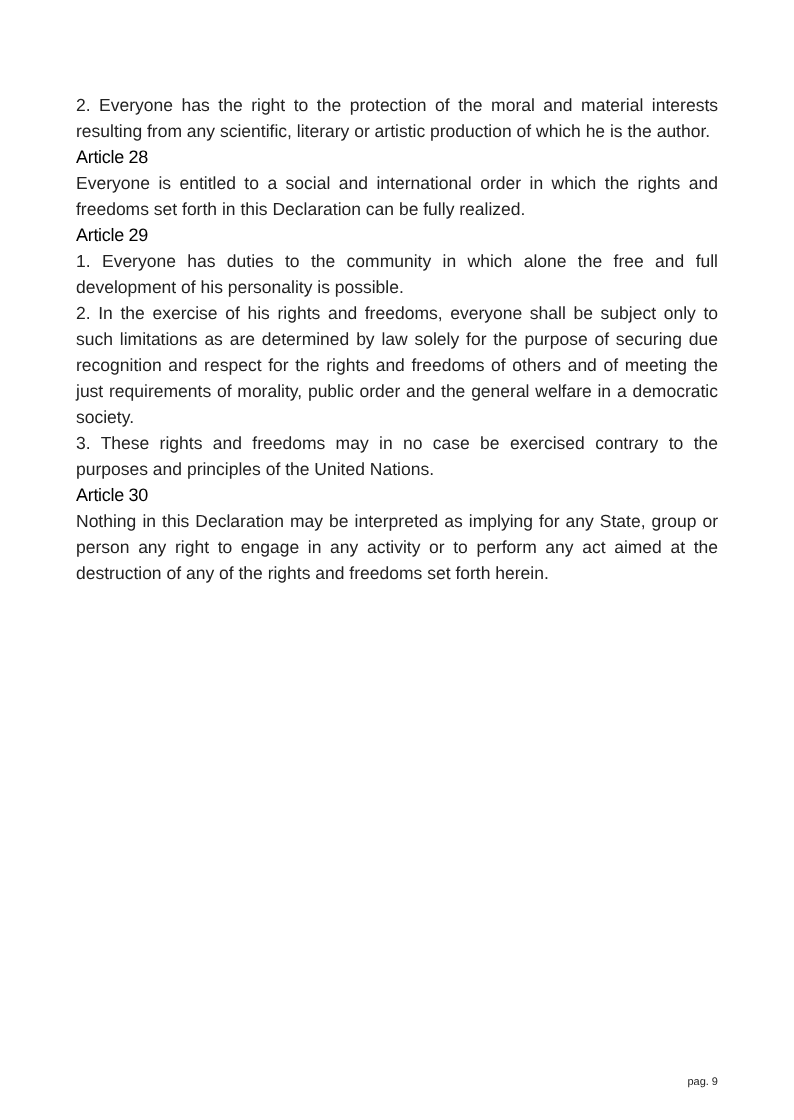2. Everyone has the right to the protection of the moral and material interests resulting from any scientific, literary or artistic production of which he is the author.
Article 28
Everyone is entitled to a social and international order in which the rights and freedoms set forth in this Declaration can be fully realized.
Article 29
1. Everyone has duties to the community in which alone the free and full development of his personality is possible.
2. In the exercise of his rights and freedoms, everyone shall be subject only to such limitations as are determined by law solely for the purpose of securing due recognition and respect for the rights and freedoms of others and of meeting the just requirements of morality, public order and the general welfare in a democratic society.
3. These rights and freedoms may in no case be exercised contrary to the purposes and principles of the United Nations.
Article 30
Nothing in this Declaration may be interpreted as implying for any State, group or person any right to engage in any activity or to perform any act aimed at the destruction of any of the rights and freedoms set forth herein.
pag. 9